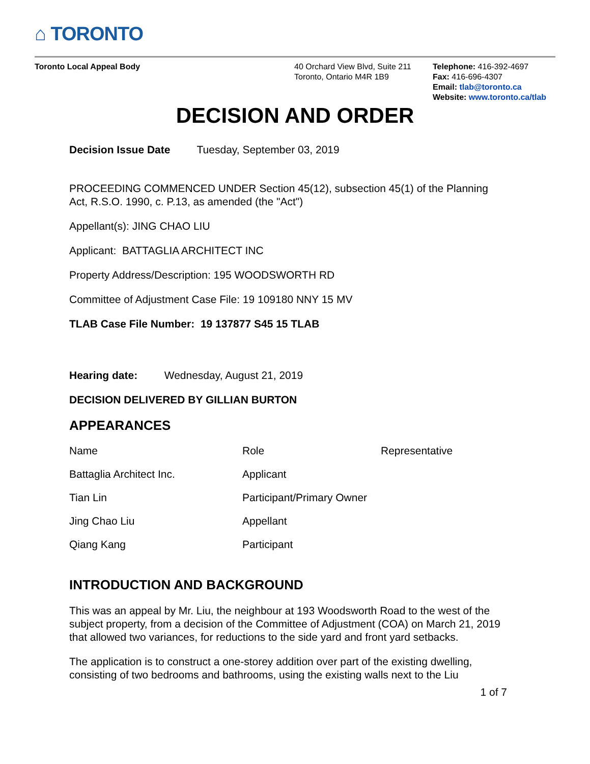⌂ TORONTO
Toronto Local Appeal Body 40 Orchard View Blvd, Suite 211
Toronto, Ontario M4R 1B9
Telephone: 416-392-4697
Fax: 416-696-4307
Email: tlab@toronto.ca
Website: www.toronto.ca/tlab
DECISION AND ORDER
Decision Issue Date Tuesday, September 03, 2019
PROCEEDING COMMENCED UNDER Section 45(12), subsection 45(1) of the Planning Act, R.S.O. 1990, c. P.13, as amended (the "Act")
Appellant(s): JING CHAO LIU
Applicant: BATTAGLIA ARCHITECT INC
Property Address/Description: 195 WOODSWORTH RD
Committee of Adjustment Case File: 19 109180 NNY 15 MV
TLAB Case File Number: 19 137877 S45 15 TLAB
Hearing date: Wednesday, August 21, 2019
DECISION DELIVERED BY GILLIAN BURTON
APPEARANCES
| Name | Role | Representative |
| Battaglia Architect Inc. | Applicant | |
| Tian Lin | Participant/Primary Owner | |
| Jing Chao Liu | Appellant | |
| Qiang Kang | Participant | |
INTRODUCTION AND BACKGROUND
This was an appeal by Mr. Liu, the neighbour at 193 Woodsworth Road to the west of the subject property, from a decision of the Committee of Adjustment (COA) on March 21, 2019 that allowed two variances, for reductions to the side yard and front yard setbacks.
The application is to construct a one-storey addition over part of the existing dwelling, consisting of two bedrooms and bathrooms, using the existing walls next to the Liu
1 of 7